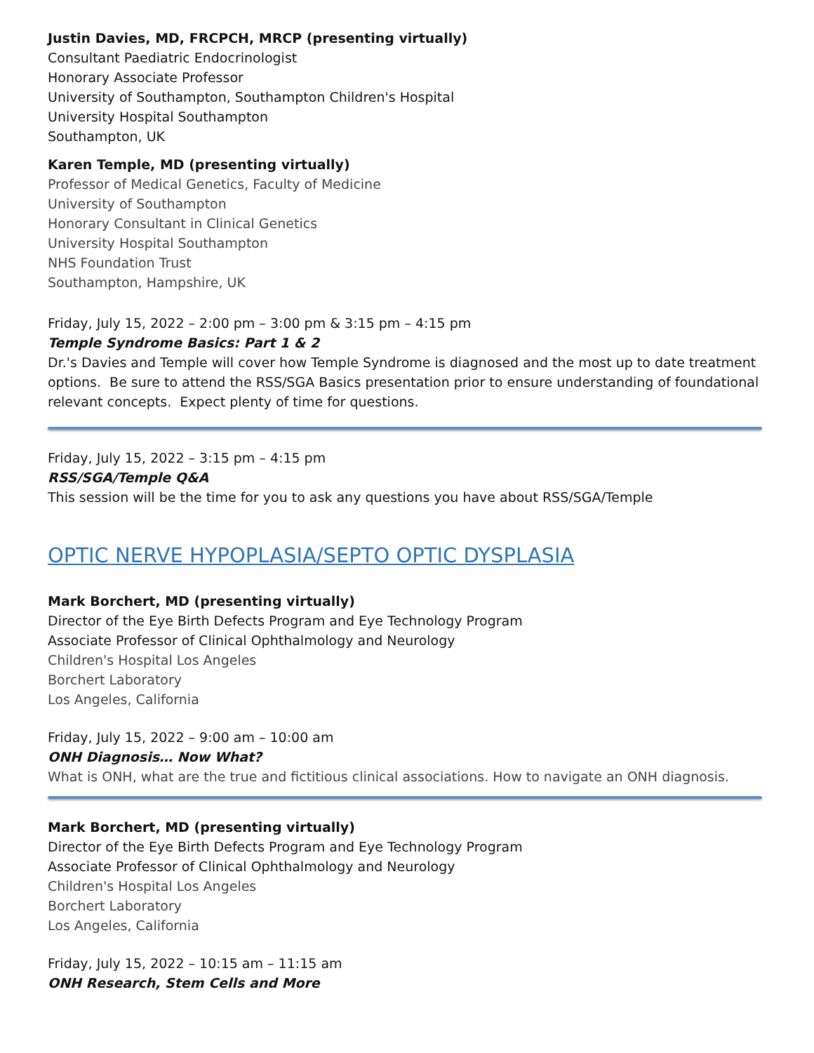Justin Davies, MD, FRCPCH, MRCP (presenting virtually)
Consultant Paediatric Endocrinologist
Honorary Associate Professor
University of Southampton, Southampton Children's Hospital
University Hospital Southampton
Southampton, UK
Karen Temple, MD (presenting virtually)
Professor of Medical Genetics, Faculty of Medicine
University of Southampton
Honorary Consultant in Clinical Genetics
University Hospital Southampton
NHS Foundation Trust
Southampton, Hampshire, UK
Friday, July 15, 2022 – 2:00 pm – 3:00 pm & 3:15 pm – 4:15 pm
Temple Syndrome Basics: Part 1 & 2
Dr.'s Davies and Temple will cover how Temple Syndrome is diagnosed and the most up to date treatment options. Be sure to attend the RSS/SGA Basics presentation prior to ensure understanding of foundational relevant concepts. Expect plenty of time for questions.
Friday, July 15, 2022 – 3:15 pm – 4:15 pm
RSS/SGA/Temple Q&A
This session will be the time for you to ask any questions you have about RSS/SGA/Temple
OPTIC NERVE HYPOPLASIA/SEPTO OPTIC DYSPLASIA
Mark Borchert, MD (presenting virtually)
Director of the Eye Birth Defects Program and Eye Technology Program
Associate Professor of Clinical Ophthalmology and Neurology
Children's Hospital Los Angeles
Borchert Laboratory
Los Angeles, California
Friday, July 15, 2022 – 9:00 am – 10:00 am
ONH Diagnosis… Now What?
What is ONH, what are the true and fictitious clinical associations. How to navigate an ONH diagnosis.
Mark Borchert, MD (presenting virtually)
Director of the Eye Birth Defects Program and Eye Technology Program
Associate Professor of Clinical Ophthalmology and Neurology
Children's Hospital Los Angeles
Borchert Laboratory
Los Angeles, California
Friday, July 15, 2022 – 10:15 am – 11:15 am
ONH Research, Stem Cells and More